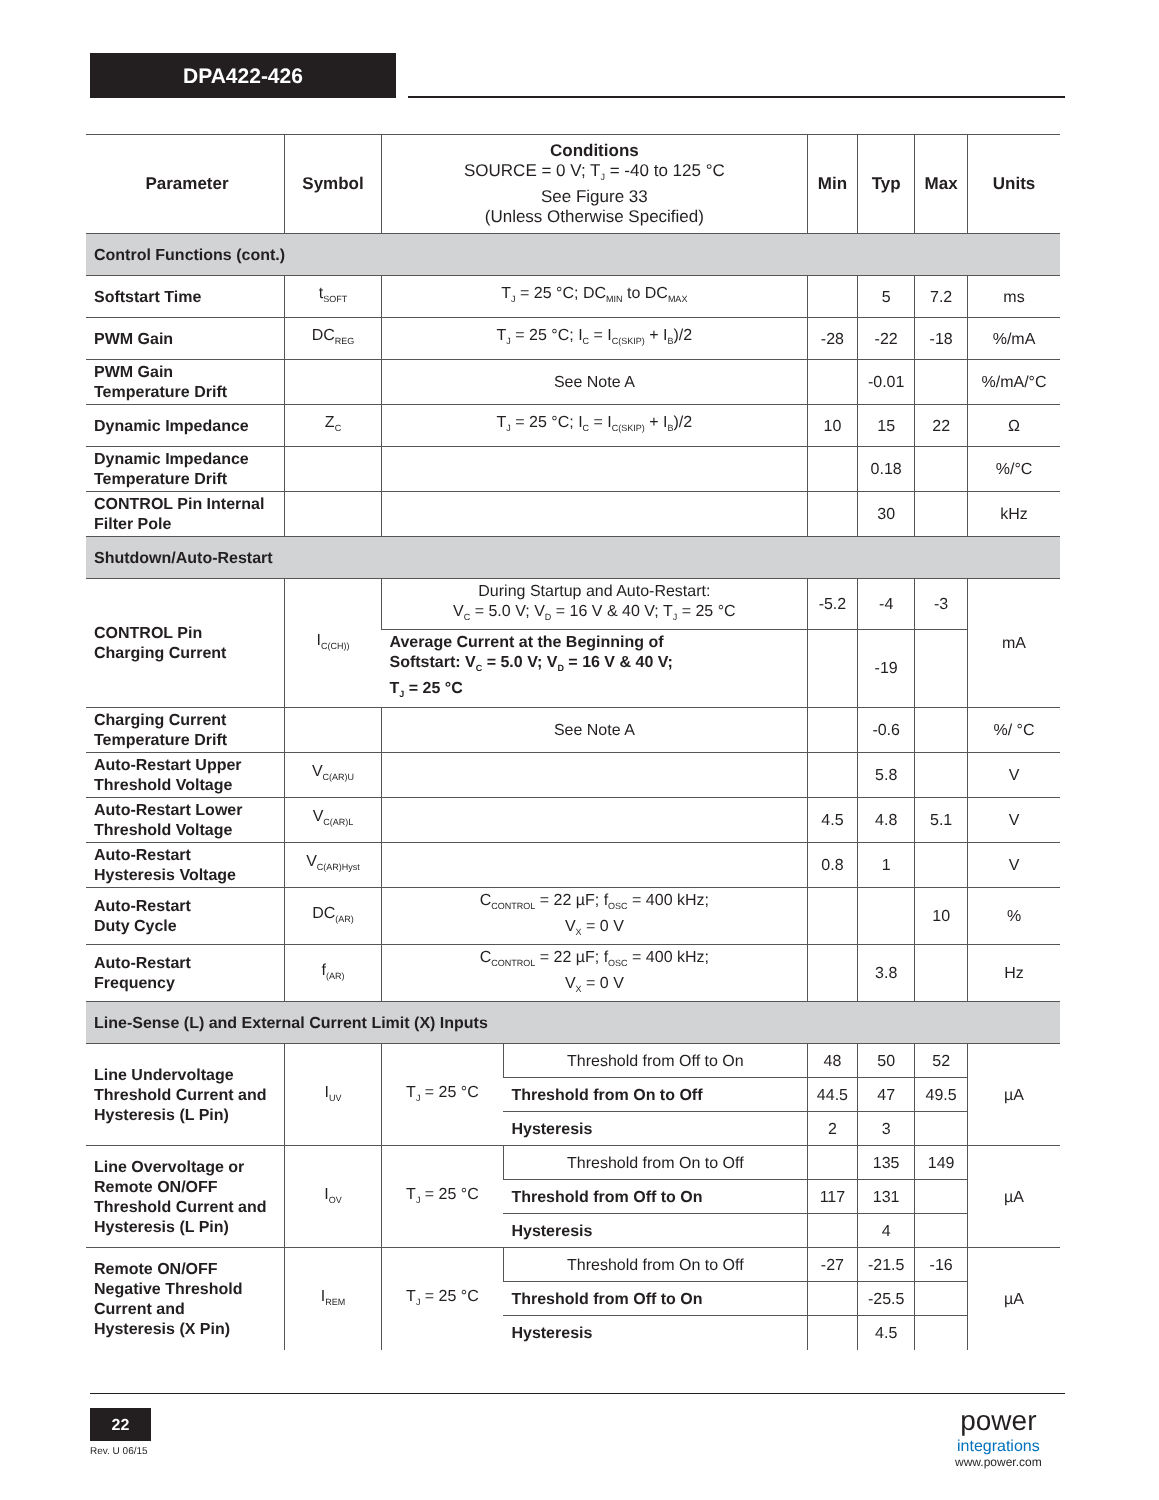DPA422-426
| Parameter | Symbol | Conditions SOURCE = 0 V; T<sub>J</sub> = -40 to 125 °C See Figure 33 (Unless Otherwise Specified) | | Min | Typ | Max | Units |
| --- | --- | --- | --- | --- | --- | --- | --- |
| Control Functions (cont.) | | | | | | | |
| Softstart Time | t<sub>SOFT</sub> | T<sub>J</sub> = 25 °C; DC<sub>MIN</sub> to DC<sub>MAX</sub> | | | 5 | 7.2 | ms |
| PWM Gain | DC<sub>REG</sub> | T<sub>J</sub> = 25 °C; I<sub>C</sub> = I<sub>C(SKIP)</sub> + I<sub>B</sub>)/2 | | -28 | -22 | -18 | %/mA |
| PWM Gain Temperature Drift | | See Note A | | | -0.01 | | %/mA/°C |
| Dynamic Impedance | Z<sub>C</sub> | T<sub>J</sub> = 25 °C; I<sub>C</sub> = I<sub>C(SKIP)</sub> + I<sub>B</sub>)/2 | | 10 | 15 | 22 | Ω |
| Dynamic Impedance Temperature Drift | | | | | 0.18 | | %/°C |
| CONTROL Pin Internal Filter Pole | | | | | 30 | | kHz |
| Shutdown/Auto-Restart | | | | | | | |
| CONTROL Pin Charging Current | I<sub>C(CH))</sub> | During Startup and Auto-Restart: V<sub>C</sub> = 5.0 V; V<sub>D</sub> = 16 V & 40 V; T<sub>J</sub> = 25 °C | | -5.2 | -4 | -3 | mA |
| | | Average Current at the Beginning of Softstart: V<sub>C</sub> = 5.0 V; V<sub>D</sub> = 16 V & 40 V; T<sub>J</sub> = 25 °C | | | -19 | | |
| Charging Current Temperature Drift | | See Note A | | | -0.6 | | %/ °C |
| Auto-Restart Upper Threshold Voltage | V<sub>C(AR)U</sub> | | | | 5.8 | | V |
| Auto-Restart Lower Threshold Voltage | V<sub>C(AR)L</sub> | | | 4.5 | 4.8 | 5.1 | V |
| Auto-Restart Hysteresis Voltage | V<sub>C(AR)Hyst</sub> | | | 0.8 | 1 | | V |
| Auto-Restart Duty Cycle | DC<sub>(AR)</sub> | C<sub>CONTROL</sub> = 22 µF; f<sub>OSC</sub> = 400 kHz; V<sub>X</sub> = 0 V | | | | 10 | % |
| Auto-Restart Frequency | f<sub>(AR)</sub> | C<sub>CONTROL</sub> = 22 µF; f<sub>OSC</sub> = 400 kHz; V<sub>X</sub> = 0 V | | | 3.8 | | Hz |
| Line-Sense (L) and External Current Limit (X) Inputs | | | | | | | |
| Line Undervoltage Threshold Current and Hysteresis (L Pin) | I<sub>UV</sub> | T<sub>J</sub> = 25 °C | Threshold from Off to On | 48 | 50 | 52 | µA |
| | | | Threshold from On to Off | 44.5 | 47 | 49.5 | |
| | | | Hysteresis | 2 | 3 | | |
| Line Overvoltage or Remote ON/OFF Threshold Current and Hysteresis (L Pin) | I<sub>OV</sub> | T<sub>J</sub> = 25 °C | Threshold from On to Off | | 135 | 149 | µA |
| | | | Threshold from Off to On | 117 | 131 | | |
| | | | Hysteresis | | 4 | | |
| Remote ON/OFF Negative Threshold Current and Hysteresis (X Pin) | I<sub>REM</sub> | T<sub>J</sub> = 25 °C | Threshold from On to Off | -27 | -21.5 | -16 | µA |
| | | | Threshold from Off to On | | -25.5 | | |
| | | | Hysteresis | | 4.5 | | |
22
Rev. U 06/15
power
integrations
www.power.com